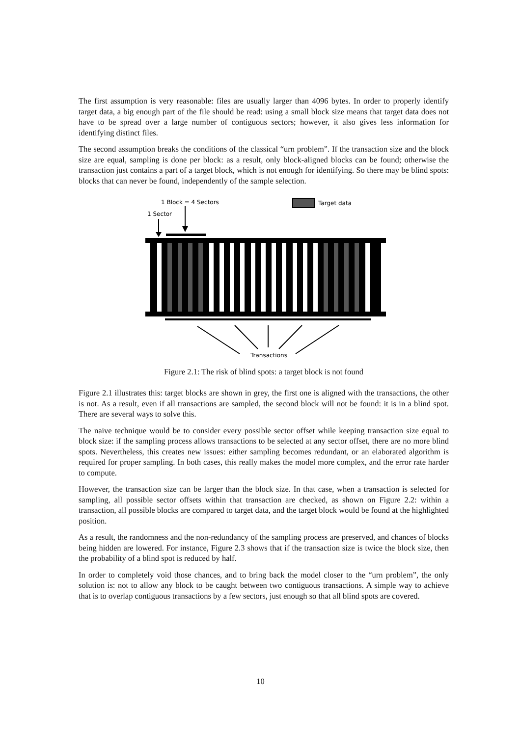The first assumption is very reasonable: files are usually larger than 4096 bytes. In order to properly identify target data, a big enough part of the file should be read: using a small block size means that target data does not have to be spread over a large number of contiguous sectors; however, it also gives less information for identifying distinct files.
The second assumption breaks the conditions of the classical “urn problem”. If the transaction size and the block size are equal, sampling is done per block: as a result, only block-aligned blocks can be found; otherwise the transaction just contains a part of a target block, which is not enough for identifying. So there may be blind spots: blocks that can never be found, independently of the sample selection.
1 Block = 4 Sectors
1 Sector
Target data
Transactions
Figure 2.1: The risk of blind spots: a target block is not found
Figure 2.1 illustrates this: target blocks are shown in grey, the first one is aligned with the transactions, the other is not. As a result, even if all transactions are sampled, the second block will not be found: it is in a blind spot. There are several ways to solve this.
The naive technique would be to consider every possible sector offset while keeping transaction size equal to block size: if the sampling process allows transactions to be selected at any sector offset, there are no more blind spots. Nevertheless, this creates new issues: either sampling becomes redundant, or an elaborated algorithm is required for proper sampling. In both cases, this really makes the model more complex, and the error rate harder to compute.
However, the transaction size can be larger than the block size. In that case, when a transaction is selected for sampling, all possible sector offsets within that transaction are checked, as shown on Figure 2.2: within a transaction, all possible blocks are compared to target data, and the target block would be found at the highlighted position.
As a result, the randomness and the non-redundancy of the sampling process are preserved, and chances of blocks being hidden are lowered. For instance, Figure 2.3 shows that if the transaction size is twice the block size, then the probability of a blind spot is reduced by half.
In order to completely void those chances, and to bring back the model closer to the “urn problem”, the only solution is: not to allow any block to be caught between two contiguous transactions. A simple way to achieve that is to overlap contiguous transactions by a few sectors, just enough so that all blind spots are covered.
10